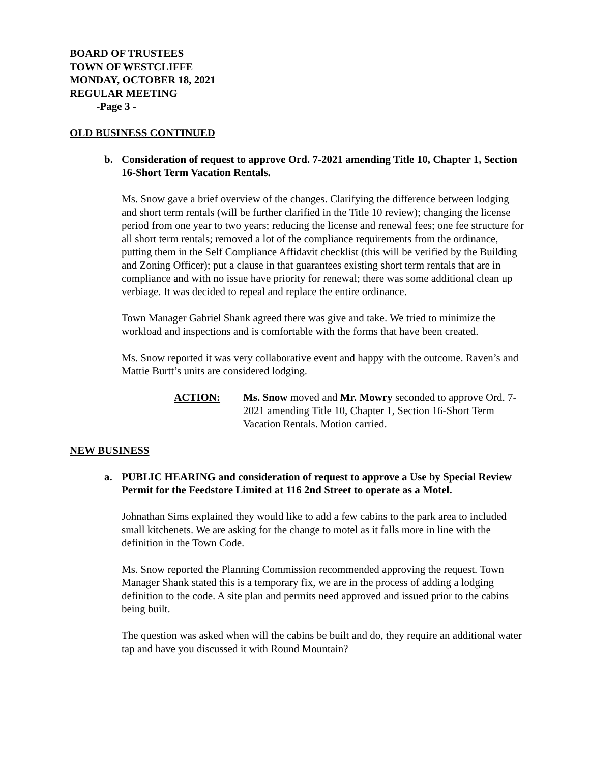BOARD OF TRUSTEES
TOWN OF WESTCLIFFE
MONDAY, OCTOBER 18, 2021
REGULAR MEETING
-Page 3 -
OLD BUSINESS CONTINUED
b. Consideration of request to approve Ord. 7-2021 amending Title 10, Chapter 1, Section 16-Short Term Vacation Rentals.
Ms. Snow gave a brief overview of the changes. Clarifying the difference between lodging and short term rentals (will be further clarified in the Title 10 review); changing the license period from one year to two years; reducing the license and renewal fees; one fee structure for all short term rentals; removed a lot of the compliance requirements from the ordinance, putting them in the Self Compliance Affidavit checklist (this will be verified by the Building and Zoning Officer); put a clause in that guarantees existing short term rentals that are in compliance and with no issue have priority for renewal; there was some additional clean up verbiage. It was decided to repeal and replace the entire ordinance.
Town Manager Gabriel Shank agreed there was give and take. We tried to minimize the workload and inspections and is comfortable with the forms that have been created.
Ms. Snow reported it was very collaborative event and happy with the outcome. Raven’s and Mattie Burtt’s units are considered lodging.
ACTION: Ms. Snow moved and Mr. Mowry seconded to approve Ord. 7-2021 amending Title 10, Chapter 1, Section 16-Short Term Vacation Rentals. Motion carried.
NEW BUSINESS
a. PUBLIC HEARING and consideration of request to approve a Use by Special Review Permit for the Feedstore Limited at 116 2nd Street to operate as a Motel.
Johnathan Sims explained they would like to add a few cabins to the park area to included small kitchenets. We are asking for the change to motel as it falls more in line with the definition in the Town Code.
Ms. Snow reported the Planning Commission recommended approving the request. Town Manager Shank stated this is a temporary fix, we are in the process of adding a lodging definition to the code. A site plan and permits need approved and issued prior to the cabins being built.
The question was asked when will the cabins be built and do, they require an additional water tap and have you discussed it with Round Mountain?